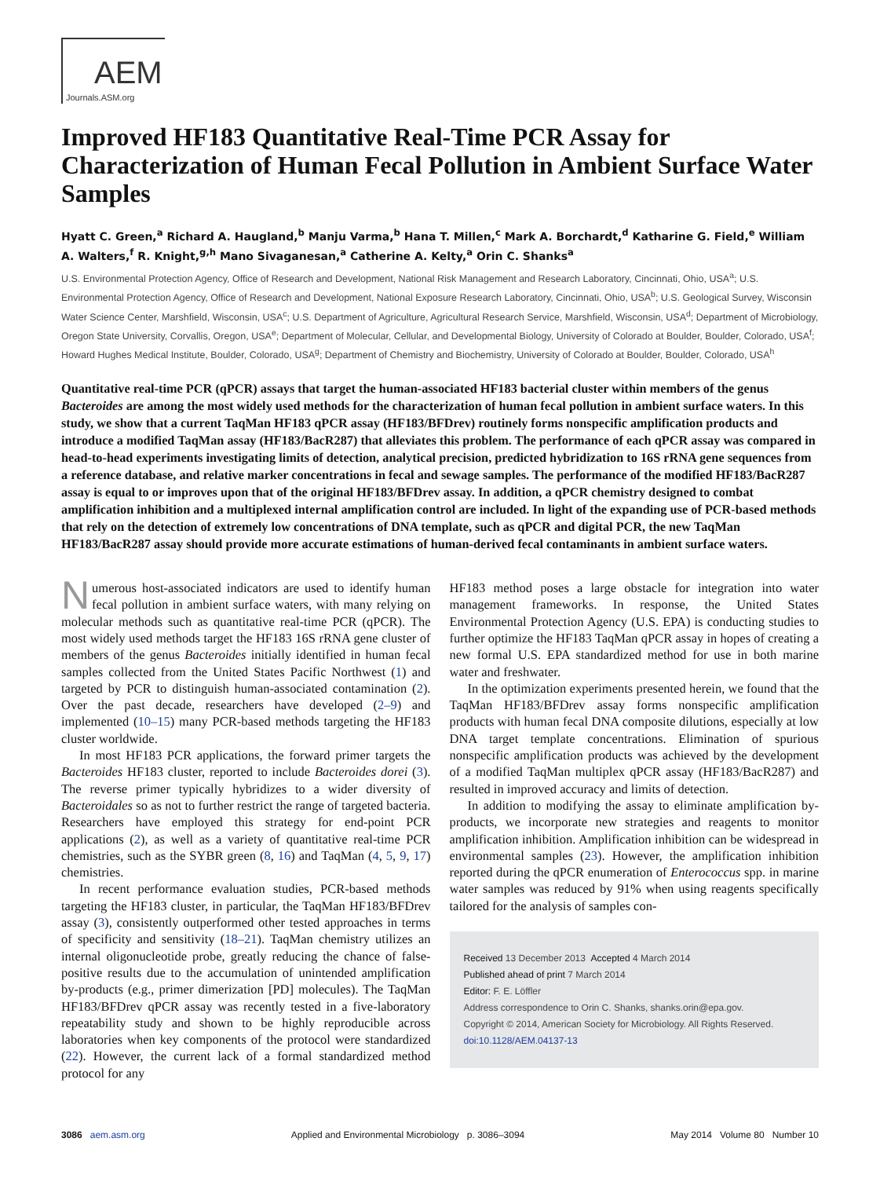AEM
Journals.ASM.org
Improved HF183 Quantitative Real-Time PCR Assay for Characterization of Human Fecal Pollution in Ambient Surface Water Samples
Hyatt C. Green,<sup>a</sup> Richard A. Haugland,<sup>b</sup> Manju Varma,<sup>b</sup> Hana T. Millen,<sup>c</sup> Mark A. Borchardt,<sup>d</sup> Katharine G. Field,<sup>e</sup> William A. Walters,<sup>f</sup> R. Knight,<sup>g,h</sup> Mano Sivaganesan,<sup>a</sup> Catherine A. Kelty,<sup>a</sup> Orin C. Shanks<sup>a</sup>
U.S. Environmental Protection Agency, Office of Research and Development, National Risk Management and Research Laboratory, Cincinnati, Ohio, USA<sup>a</sup>; U.S. Environmental Protection Agency, Office of Research and Development, National Exposure Research Laboratory, Cincinnati, Ohio, USA<sup>b</sup>; U.S. Geological Survey, Wisconsin Water Science Center, Marshfield, Wisconsin, USA<sup>c</sup>; U.S. Department of Agriculture, Agricultural Research Service, Marshfield, Wisconsin, USA<sup>d</sup>; Department of Microbiology, Oregon State University, Corvallis, Oregon, USA<sup>e</sup>; Department of Molecular, Cellular, and Developmental Biology, University of Colorado at Boulder, Boulder, Colorado, USA<sup>f</sup>; Howard Hughes Medical Institute, Boulder, Colorado, USA<sup>g</sup>; Department of Chemistry and Biochemistry, University of Colorado at Boulder, Boulder, Colorado, USA<sup>h</sup>
Quantitative real-time PCR (qPCR) assays that target the human-associated HF183 bacterial cluster within members of the genus Bacteroides are among the most widely used methods for the characterization of human fecal pollution in ambient surface waters. In this study, we show that a current TaqMan HF183 qPCR assay (HF183/BFDrev) routinely forms nonspecific amplification products and introduce a modified TaqMan assay (HF183/BacR287) that alleviates this problem. The performance of each qPCR assay was compared in head-to-head experiments investigating limits of detection, analytical precision, predicted hybridization to 16S rRNA gene sequences from a reference database, and relative marker concentrations in fecal and sewage samples. The performance of the modified HF183/BacR287 assay is equal to or improves upon that of the original HF183/BFDrev assay. In addition, a qPCR chemistry designed to combat amplification inhibition and a multiplexed internal amplification control are included. In light of the expanding use of PCR-based methods that rely on the detection of extremely low concentrations of DNA template, such as qPCR and digital PCR, the new TaqMan HF183/BacR287 assay should provide more accurate estimations of human-derived fecal contaminants in ambient surface waters.
Numerous host-associated indicators are used to identify human fecal pollution in ambient surface waters, with many relying on molecular methods such as quantitative real-time PCR (qPCR). The most widely used methods target the HF183 16S rRNA gene cluster of members of the genus Bacteroides initially identified in human fecal samples collected from the United States Pacific Northwest (1) and targeted by PCR to distinguish human-associated contamination (2). Over the past decade, researchers have developed (2–9) and implemented (10–15) many PCR-based methods targeting the HF183 cluster worldwide.
In most HF183 PCR applications, the forward primer targets the Bacteroides HF183 cluster, reported to include Bacteroides dorei (3). The reverse primer typically hybridizes to a wider diversity of Bacteroidales so as not to further restrict the range of targeted bacteria. Researchers have employed this strategy for end-point PCR applications (2), as well as a variety of quantitative real-time PCR chemistries, such as the SYBR green (8, 16) and TaqMan (4, 5, 9, 17) chemistries.
In recent performance evaluation studies, PCR-based methods targeting the HF183 cluster, in particular, the TaqMan HF183/BFDrev assay (3), consistently outperformed other tested approaches in terms of specificity and sensitivity (18–21). TaqMan chemistry utilizes an internal oligonucleotide probe, greatly reducing the chance of false-positive results due to the accumulation of unintended amplification by-products (e.g., primer dimerization [PD] molecules). The TaqMan HF183/BFDrev qPCR assay was recently tested in a five-laboratory repeatability study and shown to be highly reproducible across laboratories when key components of the protocol were standardized (22). However, the current lack of a formal standardized method protocol for any
HF183 method poses a large obstacle for integration into water management frameworks. In response, the United States Environmental Protection Agency (U.S. EPA) is conducting studies to further optimize the HF183 TaqMan qPCR assay in hopes of creating a new formal U.S. EPA standardized method for use in both marine water and freshwater.
In the optimization experiments presented herein, we found that the TaqMan HF183/BFDrev assay forms nonspecific amplification products with human fecal DNA composite dilutions, especially at low DNA target template concentrations. Elimination of spurious nonspecific amplification products was achieved by the development of a modified TaqMan multiplex qPCR assay (HF183/BacR287) and resulted in improved accuracy and limits of detection.
In addition to modifying the assay to eliminate amplification by-products, we incorporate new strategies and reagents to monitor amplification inhibition. Amplification inhibition can be widespread in environmental samples (23). However, the amplification inhibition reported during the qPCR enumeration of Enterococcus spp. in marine water samples was reduced by 91% when using reagents specifically tailored for the analysis of samples con-
Received 13 December 2013 Accepted 4 March 2014
Published ahead of print 7 March 2014
Editor: F. E. Löffler
Address correspondence to Orin C. Shanks, shanks.orin@epa.gov.
Copyright © 2014, American Society for Microbiology. All Rights Reserved.
doi:10.1128/AEM.04137-13
3086 aem.asm.org Applied and Environmental Microbiology p. 3086–3094 May 2014 Volume 80 Number 10